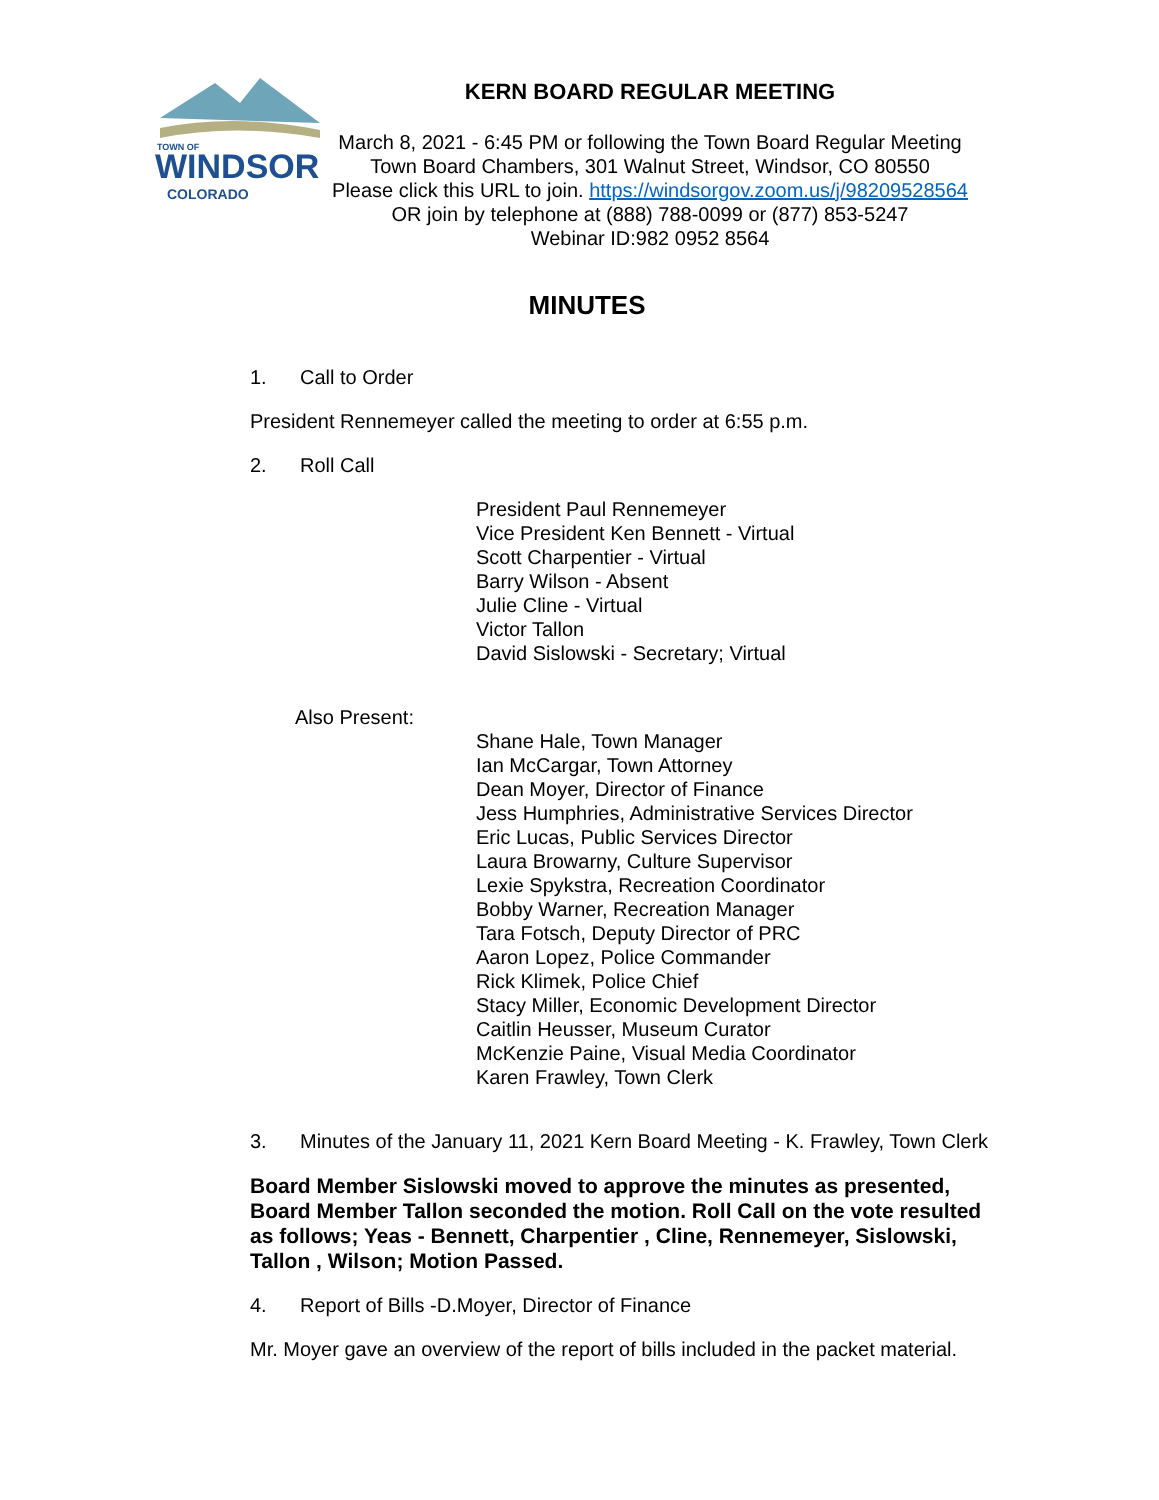TOWN OF
WINDSOR
COLORADO
KERN BOARD REGULAR MEETING
March 8, 2021 - 6:45 PM or following the Town Board Regular Meeting
Town Board Chambers, 301 Walnut Street, Windsor, CO 80550
Please click this URL to join. https://windsorgov.zoom.us/j/98209528564
OR join by telephone at (888) 788-0099 or (877) 853-5247
Webinar ID:982 0952 8564
MINUTES
1. Call to Order
President Rennemeyer called the meeting to order at 6:55 p.m.
2. Roll Call
President Paul Rennemeyer
Vice President Ken Bennett - Virtual
Scott Charpentier - Virtual
Barry Wilson - Absent
Julie Cline - Virtual
Victor Tallon
David Sislowski - Secretary; Virtual
Also Present:
Shane Hale, Town Manager
Ian McCargar, Town Attorney
Dean Moyer, Director of Finance
Jess Humphries, Administrative Services Director
Eric Lucas, Public Services Director
Laura Browarny, Culture Supervisor
Lexie Spykstra, Recreation Coordinator
Bobby Warner, Recreation Manager
Tara Fotsch, Deputy Director of PRC
Aaron Lopez, Police Commander
Rick Klimek, Police Chief
Stacy Miller, Economic Development Director
Caitlin Heusser, Museum Curator
McKenzie Paine, Visual Media Coordinator
Karen Frawley, Town Clerk
3. Minutes of the January 11, 2021 Kern Board Meeting - K. Frawley, Town Clerk
Board Member Sislowski moved to approve the minutes as presented, Board Member Tallon seconded the motion. Roll Call on the vote resulted as follows; Yeas - Bennett, Charpentier , Cline, Rennemeyer, Sislowski, Tallon , Wilson; Motion Passed.
4. Report of Bills -D.Moyer, Director of Finance
Mr. Moyer gave an overview of the report of bills included in the packet material.